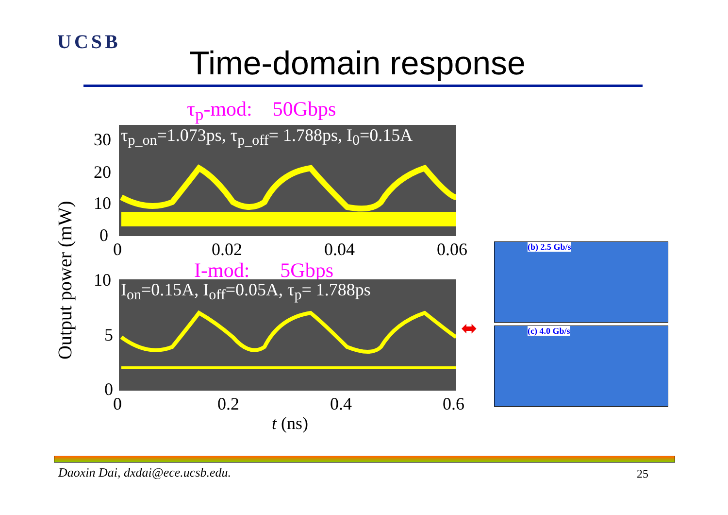UCSB
Time-domain response
τ<sub>p</sub>-mod: 50Gbps
τ<sub>p_on</sub>=1.073ps, τ<sub>p_off</sub>= 1.788ps, I<sub>0</sub>=0.15A
30
20
10
0
0 0.02 0.04 0.06
I-mod: 5Gbps
I<sub>on</sub>=0.15A, I<sub>off</sub>=0.05A, τ<sub>p</sub>= 1.788ps
10
5
0
0 0.2 0.4 0.6
t (ns)
Output power (mW)
⬌
(b) 2.5 Gb/s
(c) 4.0 Gb/s
Daoxin Dai, dxdai@ece.ucsb.edu.
25